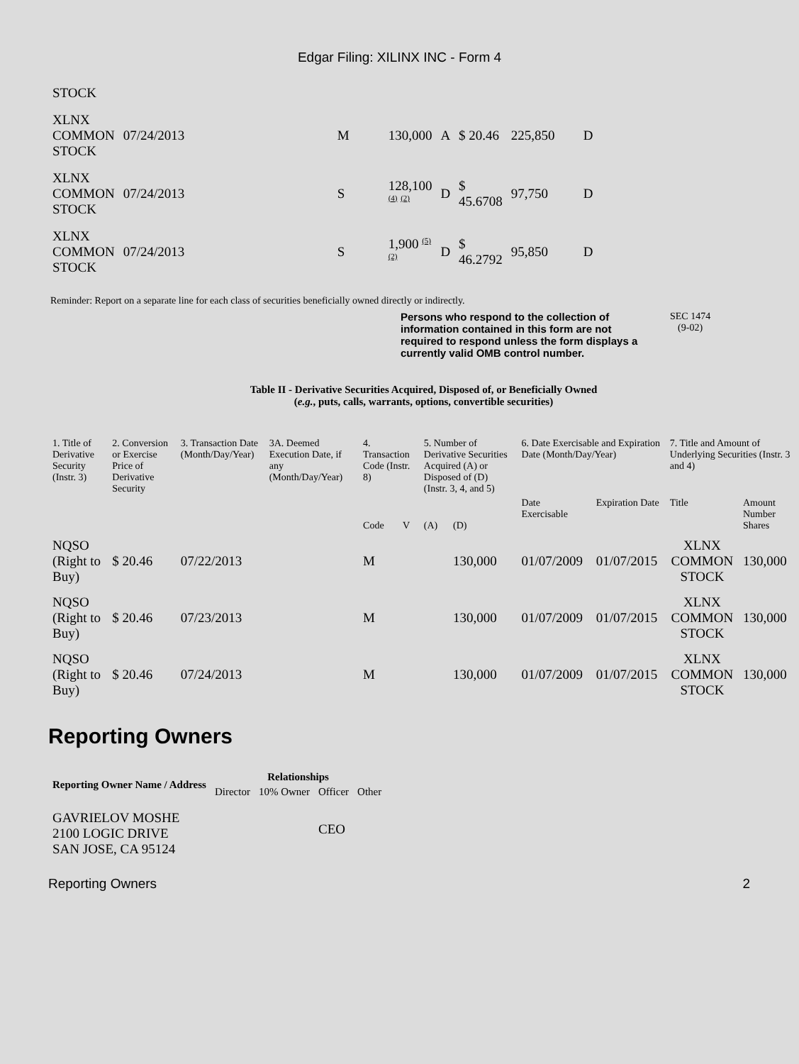Edgar Filing: XILINX INC - Form 4
| STOCK | | | | | | | |
| XLNX COMMON STOCK | 07/24/2013 | M | 130,000 | A | $ 20.46 | 225,850 | D |
| XLNX COMMON STOCK | 07/24/2013 | S | 128,100 <sup>(4)</sup> <sup>(2)</sup> | D | $ 45.6708 | 97,750 | D |
| XLNX COMMON STOCK | 07/24/2013 | S | 1,900 <sup>(5)</sup> <sup>(2)</sup> | D | $ 46.2792 | 95,850 | D |
Reminder: Report on a separate line for each class of securities beneficially owned directly or indirectly.
Persons who respond to the collection of information contained in this form are not required to respond unless the form displays a currently valid OMB control number. SEC 1474
(9-02)
Table II - Derivative Securities Acquired, Disposed of, or Beneficially Owned
(e.g., puts, calls, warrants, options, convertible securities)
| 1. Title of Derivative Security (Instr. 3) | 2. Conversion or Exercise Price of Derivative Security | 3. Transaction Date (Month/Day/Year) | 3A. Deemed Execution Date, if any (Month/Day/Year) | 4. Transaction Code (Instr. 8) | | 5. Number of Derivative Securities Acquired (A) or Disposed of (D) (Instr. 3, 4, and 5) | | 6. Date Exercisable and Expiration Date (Month/Day/Year) | | 7. Title and Amount of Underlying Securities (Instr. 3 and 4) | |
| --- | --- | --- | --- | --- | --- | --- | --- | --- | --- | --- | --- |
| | | | | Code | V | (A) | (D) | Date Exercisable | Expiration Date | Title | Amount Number Shares |
| NQSO (Right to Buy) | $ 20.46 | 07/22/2013 | | M | | | 130,000 | 01/07/2009 | 01/07/2015 | XLNX COMMON STOCK | 130,000 |
| NQSO (Right to Buy) | $ 20.46 | 07/23/2013 | | M | | | 130,000 | 01/07/2009 | 01/07/2015 | XLNX COMMON STOCK | 130,000 |
| NQSO (Right to Buy) | $ 20.46 | 07/24/2013 | | M | | | 130,000 | 01/07/2009 | 01/07/2015 | XLNX COMMON STOCK | 130,000 |
Reporting Owners
| Reporting Owner Name / Address | Relationships | | | |
| --- | --- | --- | --- | --- |
| | Director | 10% Owner | Officer | Other |
| GAVRIELOV MOSHE 2100 LOGIC DRIVE SAN JOSE, CA 95124 | | | CEO | |
Reporting Owners 2